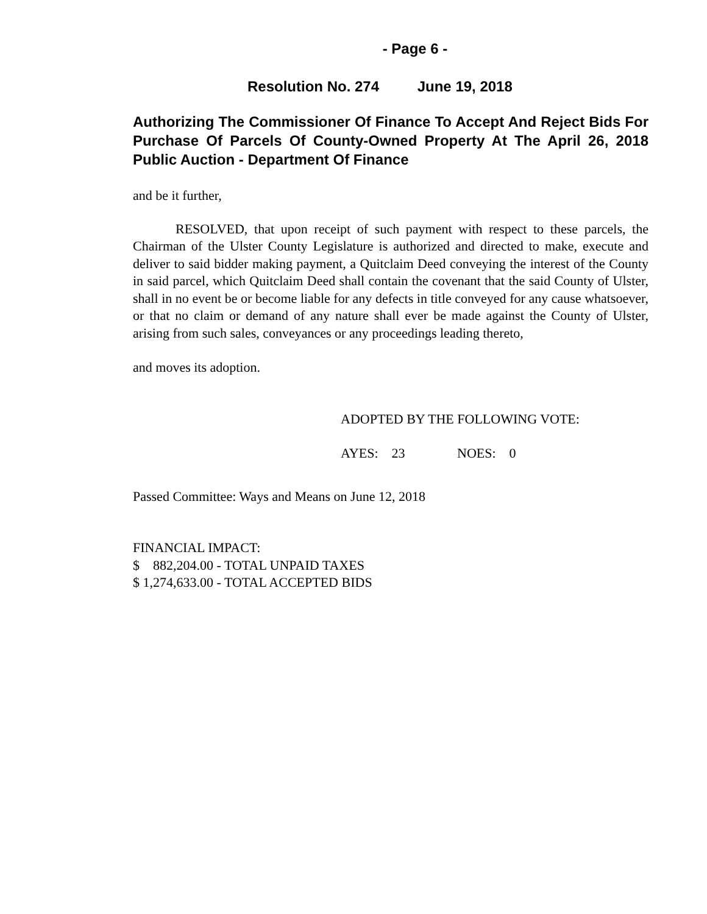- Page 6 -
Resolution No. 274 June 19, 2018
Authorizing The Commissioner Of Finance To Accept And Reject Bids For Purchase Of Parcels Of County-Owned Property At The April 26, 2018 Public Auction - Department Of Finance
and be it further,
RESOLVED, that upon receipt of such payment with respect to these parcels, the Chairman of the Ulster County Legislature is authorized and directed to make, execute and deliver to said bidder making payment, a Quitclaim Deed conveying the interest of the County in said parcel, which Quitclaim Deed shall contain the covenant that the said County of Ulster, shall in no event be or become liable for any defects in title conveyed for any cause whatsoever, or that no claim or demand of any nature shall ever be made against the County of Ulster, arising from such sales, conveyances or any proceedings leading thereto,
and moves its adoption.
ADOPTED BY THE FOLLOWING VOTE:
AYES: 23 NOES: 0
Passed Committee: Ways and Means on June 12, 2018
FINANCIAL IMPACT:
$ 882,204.00 - TOTAL UNPAID TAXES
$ 1,274,633.00 - TOTAL ACCEPTED BIDS